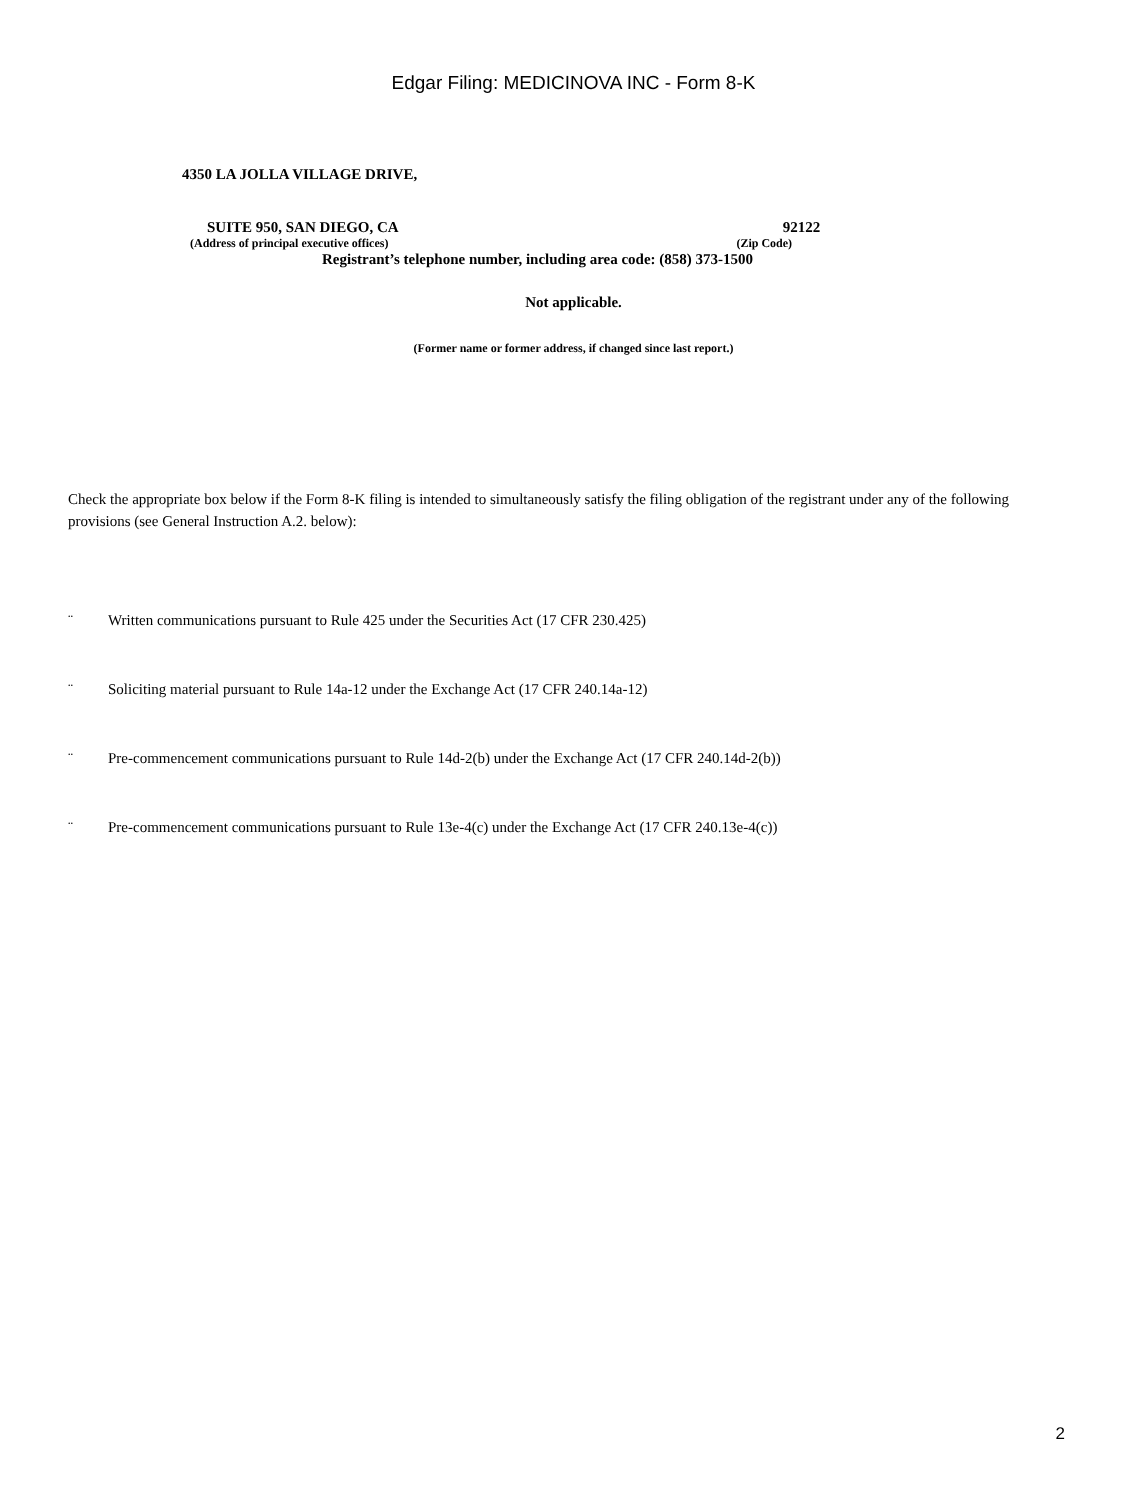Edgar Filing: MEDICINOVA INC - Form 8-K
4350 LA JOLLA VILLAGE DRIVE,
SUITE 950, SAN DIEGO, CA 92122
(Address of principal executive offices) (Zip Code)
Registrant’s telephone number, including area code: (858) 373-1500
Not applicable.
(Former name or former address, if changed since last report.)
Check the appropriate box below if the Form 8-K filing is intended to simultaneously satisfy the filing obligation of the registrant under any of the following provisions (see General Instruction A.2. below):
¨ Written communications pursuant to Rule 425 under the Securities Act (17 CFR 230.425)
¨ Soliciting material pursuant to Rule 14a-12 under the Exchange Act (17 CFR 240.14a-12)
¨ Pre-commencement communications pursuant to Rule 14d-2(b) under the Exchange Act (17 CFR 240.14d-2(b))
¨ Pre-commencement communications pursuant to Rule 13e-4(c) under the Exchange Act (17 CFR 240.13e-4(c))
2